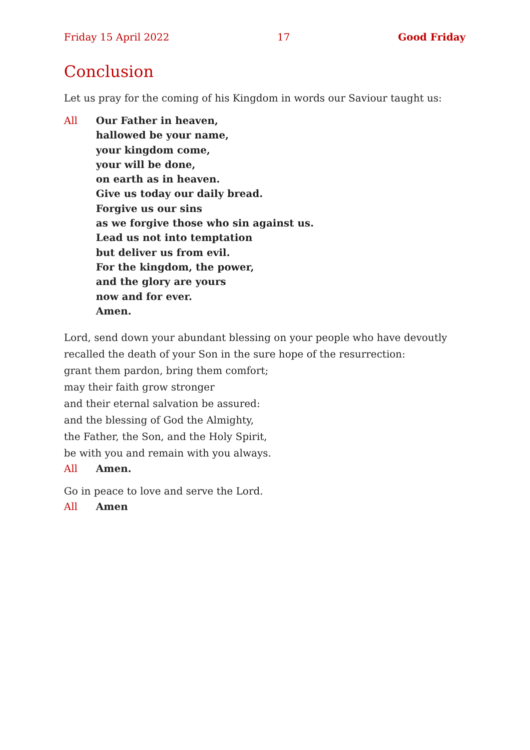Friday 15 April 2022 17 Good Friday
Conclusion
Let us pray for the coming of his Kingdom in words our Saviour taught us:
All Our Father in heaven,
hallowed be your name,
your kingdom come,
your will be done,
on earth as in heaven.
Give us today our daily bread.
Forgive us our sins
as we forgive those who sin against us.
Lead us not into temptation
but deliver us from evil.
For the kingdom, the power,
and the glory are yours
now and for ever.
Amen.
Lord, send down your abundant blessing on your people who have devoutly recalled the death of your Son in the sure hope of the resurrection:
grant them pardon, bring them comfort;
may their faith grow stronger
and their eternal salvation be assured:
and the blessing of God the Almighty,
the Father, the Son, and the Holy Spirit,
be with you and remain with you always.
All Amen.
Go in peace to love and serve the Lord.
All Amen